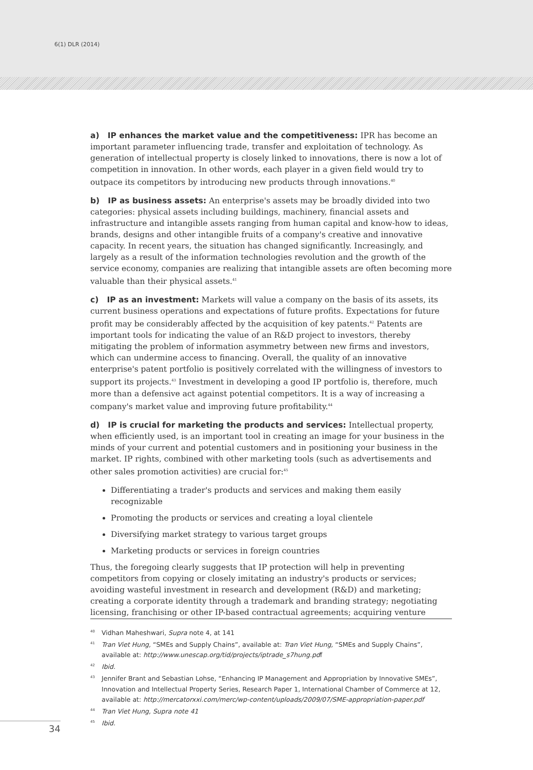6(1) DLR (2014)
a) IP enhances the market value and the competitiveness: IPR has become an important parameter influencing trade, transfer and exploitation of technology. As generation of intellectual property is closely linked to innovations, there is now a lot of competition in innovation. In other words, each player in a given field would try to outpace its competitors by introducing new products through innovations.<sup>40</sup>
b) IP as business assets: An enterprise's assets may be broadly divided into two categories: physical assets including buildings, machinery, financial assets and infrastructure and intangible assets ranging from human capital and know-how to ideas, brands, designs and other intangible fruits of a company's creative and innovative capacity. In recent years, the situation has changed significantly. Increasingly, and largely as a result of the information technologies revolution and the growth of the service economy, companies are realizing that intangible assets are often becoming more valuable than their physical assets.<sup>41</sup>
c) IP as an investment: Markets will value a company on the basis of its assets, its current business operations and expectations of future profits. Expectations for future profit may be considerably affected by the acquisition of key patents.<sup>42</sup> Patents are important tools for indicating the value of an R&D project to investors, thereby mitigating the problem of information asymmetry between new firms and investors, which can undermine access to financing. Overall, the quality of an innovative enterprise's patent portfolio is positively correlated with the willingness of investors to support its projects.<sup>43</sup> Investment in developing a good IP portfolio is, therefore, much more than a defensive act against potential competitors. It is a way of increasing a company's market value and improving future profitability.<sup>44</sup>
d) IP is crucial for marketing the products and services: Intellectual property, when efficiently used, is an important tool in creating an image for your business in the minds of your current and potential customers and in positioning your business in the market. IP rights, combined with other marketing tools (such as advertisements and other sales promotion activities) are crucial for:<sup>45</sup>
Differentiating a trader's products and services and making them easily recognizable
Promoting the products or services and creating a loyal clientele
Diversifying market strategy to various target groups
Marketing products or services in foreign countries
Thus, the foregoing clearly suggests that IP protection will help in preventing competitors from copying or closely imitating an industry's products or services; avoiding wasteful investment in research and development (R&D) and marketing; creating a corporate identity through a trademark and branding strategy; negotiating licensing, franchising or other IP-based contractual agreements; acquiring venture
<sup>40</sup> Vidhan Maheshwari, Supra note 4, at 141
<sup>41</sup> Tran Viet Hung, “SMEs and Supply Chains”, available at: Tran Viet Hung, “SMEs and Supply Chains”, available at: http://www.unescap.org/tid/projects/iptrade_s7hung.pdf
<sup>42</sup> Ibid.
<sup>43</sup> Jennifer Brant and Sebastian Lohse, “Enhancing IP Management and Appropriation by Innovative SMEs”, Innovation and Intellectual Property Series, Research Paper 1, International Chamber of Commerce at 12, available at: http://mercatorxxi.com/merc/wp-content/uploads/2009/07/SME-appropriation-paper.pdf
<sup>44</sup> Tran Viet Hung, Supra note 41
<sup>45</sup> Ibid.
34